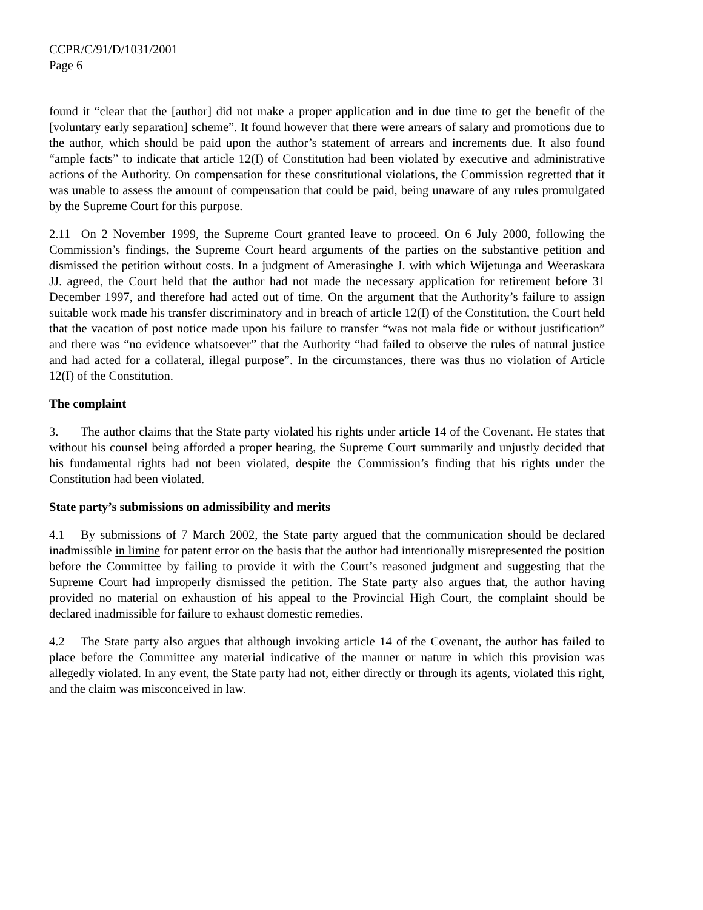CCPR/C/91/D/1031/2001
Page 6
found it “clear that the [author] did not make a proper application and in due time to get the benefit of the [voluntary early separation] scheme”. It found however that there were arrears of salary and promotions due to the author, which should be paid upon the author’s statement of arrears and increments due. It also found “ample facts” to indicate that article 12(I) of Constitution had been violated by executive and administrative actions of the Authority. On compensation for these constitutional violations, the Commission regretted that it was unable to assess the amount of compensation that could be paid, being unaware of any rules promulgated by the Supreme Court for this purpose.
2.11 On 2 November 1999, the Supreme Court granted leave to proceed. On 6 July 2000, following the Commission’s findings, the Supreme Court heard arguments of the parties on the substantive petition and dismissed the petition without costs. In a judgment of Amerasinghe J. with which Wijetunga and Weeraskara JJ. agreed, the Court held that the author had not made the necessary application for retirement before 31 December 1997, and therefore had acted out of time. On the argument that the Authority’s failure to assign suitable work made his transfer discriminatory and in breach of article 12(I) of the Constitution, the Court held that the vacation of post notice made upon his failure to transfer “was not mala fide or without justification” and there was “no evidence whatsoever” that the Authority “had failed to observe the rules of natural justice and had acted for a collateral, illegal purpose”. In the circumstances, there was thus no violation of Article 12(I) of the Constitution.
The complaint
3. The author claims that the State party violated his rights under article 14 of the Covenant. He states that without his counsel being afforded a proper hearing, the Supreme Court summarily and unjustly decided that his fundamental rights had not been violated, despite the Commission’s finding that his rights under the Constitution had been violated.
State party’s submissions on admissibility and merits
4.1 By submissions of 7 March 2002, the State party argued that the communication should be declared inadmissible in limine for patent error on the basis that the author had intentionally misrepresented the position before the Committee by failing to provide it with the Court’s reasoned judgment and suggesting that the Supreme Court had improperly dismissed the petition. The State party also argues that, the author having provided no material on exhaustion of his appeal to the Provincial High Court, the complaint should be declared inadmissible for failure to exhaust domestic remedies.
4.2 The State party also argues that although invoking article 14 of the Covenant, the author has failed to place before the Committee any material indicative of the manner or nature in which this provision was allegedly violated. In any event, the State party had not, either directly or through its agents, violated this right, and the claim was misconceived in law.